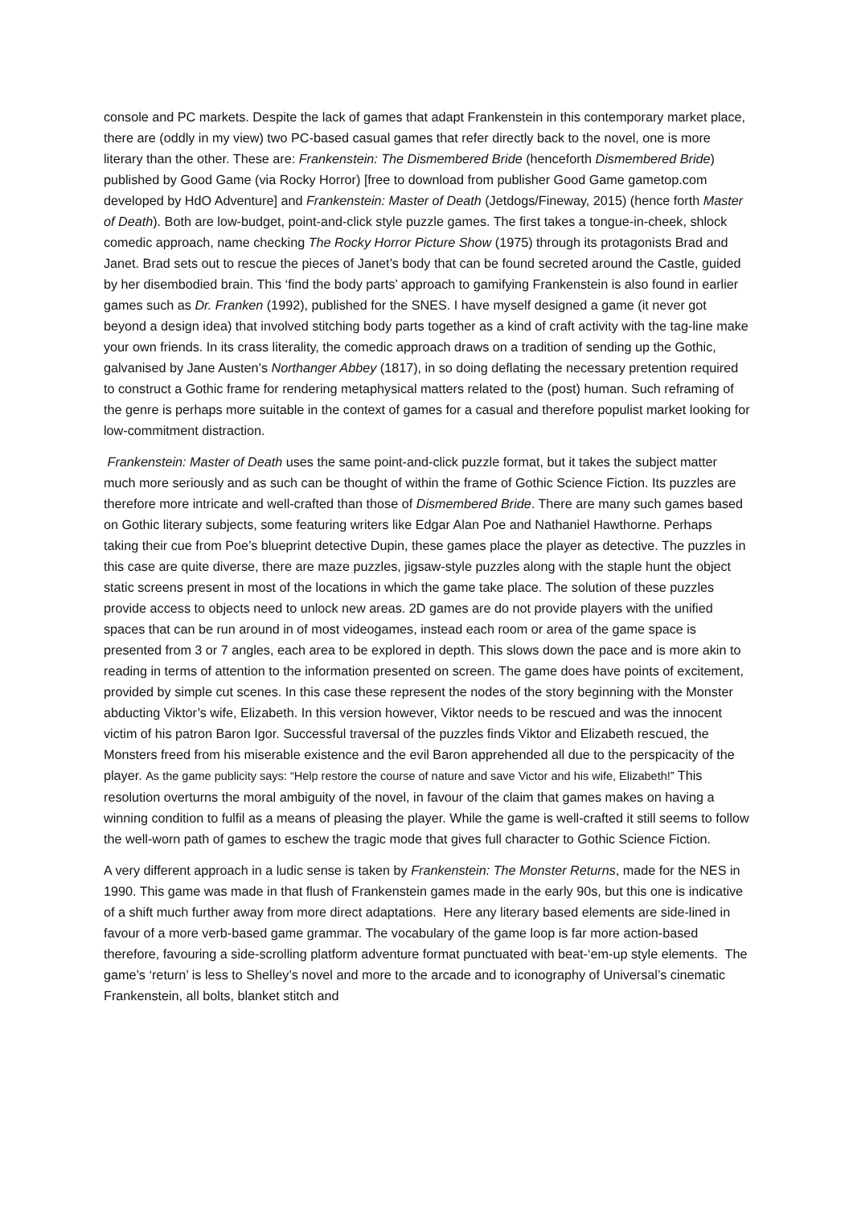console and PC markets. Despite the lack of games that adapt Frankenstein in this contemporary market place, there are (oddly in my view) two PC-based casual games that refer directly back to the novel, one is more literary than the other. These are: Frankenstein: The Dismembered Bride (henceforth Dismembered Bride) published by Good Game (via Rocky Horror) [free to download from publisher Good Game gametop.com developed by HdO Adventure] and Frankenstein: Master of Death (Jetdogs/Fineway, 2015) (hence forth Master of Death). Both are low-budget, point-and-click style puzzle games. The first takes a tongue-in-cheek, shlock comedic approach, name checking The Rocky Horror Picture Show (1975) through its protagonists Brad and Janet. Brad sets out to rescue the pieces of Janet’s body that can be found secreted around the Castle, guided by her disembodied brain. This ‘find the body parts’ approach to gamifying Frankenstein is also found in earlier games such as Dr. Franken (1992), published for the SNES. I have myself designed a game (it never got beyond a design idea) that involved stitching body parts together as a kind of craft activity with the tag-line make your own friends. In its crass literality, the comedic approach draws on a tradition of sending up the Gothic, galvanised by Jane Austen’s Northanger Abbey (1817), in so doing deflating the necessary pretention required to construct a Gothic frame for rendering metaphysical matters related to the (post) human. Such reframing of the genre is perhaps more suitable in the context of games for a casual and therefore populist market looking for low-commitment distraction.
Frankenstein: Master of Death uses the same point-and-click puzzle format, but it takes the subject matter much more seriously and as such can be thought of within the frame of Gothic Science Fiction. Its puzzles are therefore more intricate and well-crafted than those of Dismembered Bride. There are many such games based on Gothic literary subjects, some featuring writers like Edgar Alan Poe and Nathaniel Hawthorne. Perhaps taking their cue from Poe’s blueprint detective Dupin, these games place the player as detective. The puzzles in this case are quite diverse, there are maze puzzles, jigsaw-style puzzles along with the staple hunt the object static screens present in most of the locations in which the game take place. The solution of these puzzles provide access to objects need to unlock new areas. 2D games are do not provide players with the unified spaces that can be run around in of most videogames, instead each room or area of the game space is presented from 3 or 7 angles, each area to be explored in depth. This slows down the pace and is more akin to reading in terms of attention to the information presented on screen. The game does have points of excitement, provided by simple cut scenes. In this case these represent the nodes of the story beginning with the Monster abducting Viktor’s wife, Elizabeth. In this version however, Viktor needs to be rescued and was the innocent victim of his patron Baron Igor. Successful traversal of the puzzles finds Viktor and Elizabeth rescued, the Monsters freed from his miserable existence and the evil Baron apprehended all due to the perspicacity of the player. As the game publicity says: “Help restore the course of nature and save Victor and his wife, Elizabeth!” This resolution overturns the moral ambiguity of the novel, in favour of the claim that games makes on having a winning condition to fulfil as a means of pleasing the player. While the game is well-crafted it still seems to follow the well-worn path of games to eschew the tragic mode that gives full character to Gothic Science Fiction.
A very different approach in a ludic sense is taken by Frankenstein: The Monster Returns, made for the NES in 1990. This game was made in that flush of Frankenstein games made in the early 90s, but this one is indicative of a shift much further away from more direct adaptations. Here any literary based elements are side-lined in favour of a more verb-based game grammar. The vocabulary of the game loop is far more action-based therefore, favouring a side-scrolling platform adventure format punctuated with beat-‘em-up style elements. The game’s ‘return’ is less to Shelley’s novel and more to the arcade and to iconography of Universal’s cinematic Frankenstein, all bolts, blanket stitch and